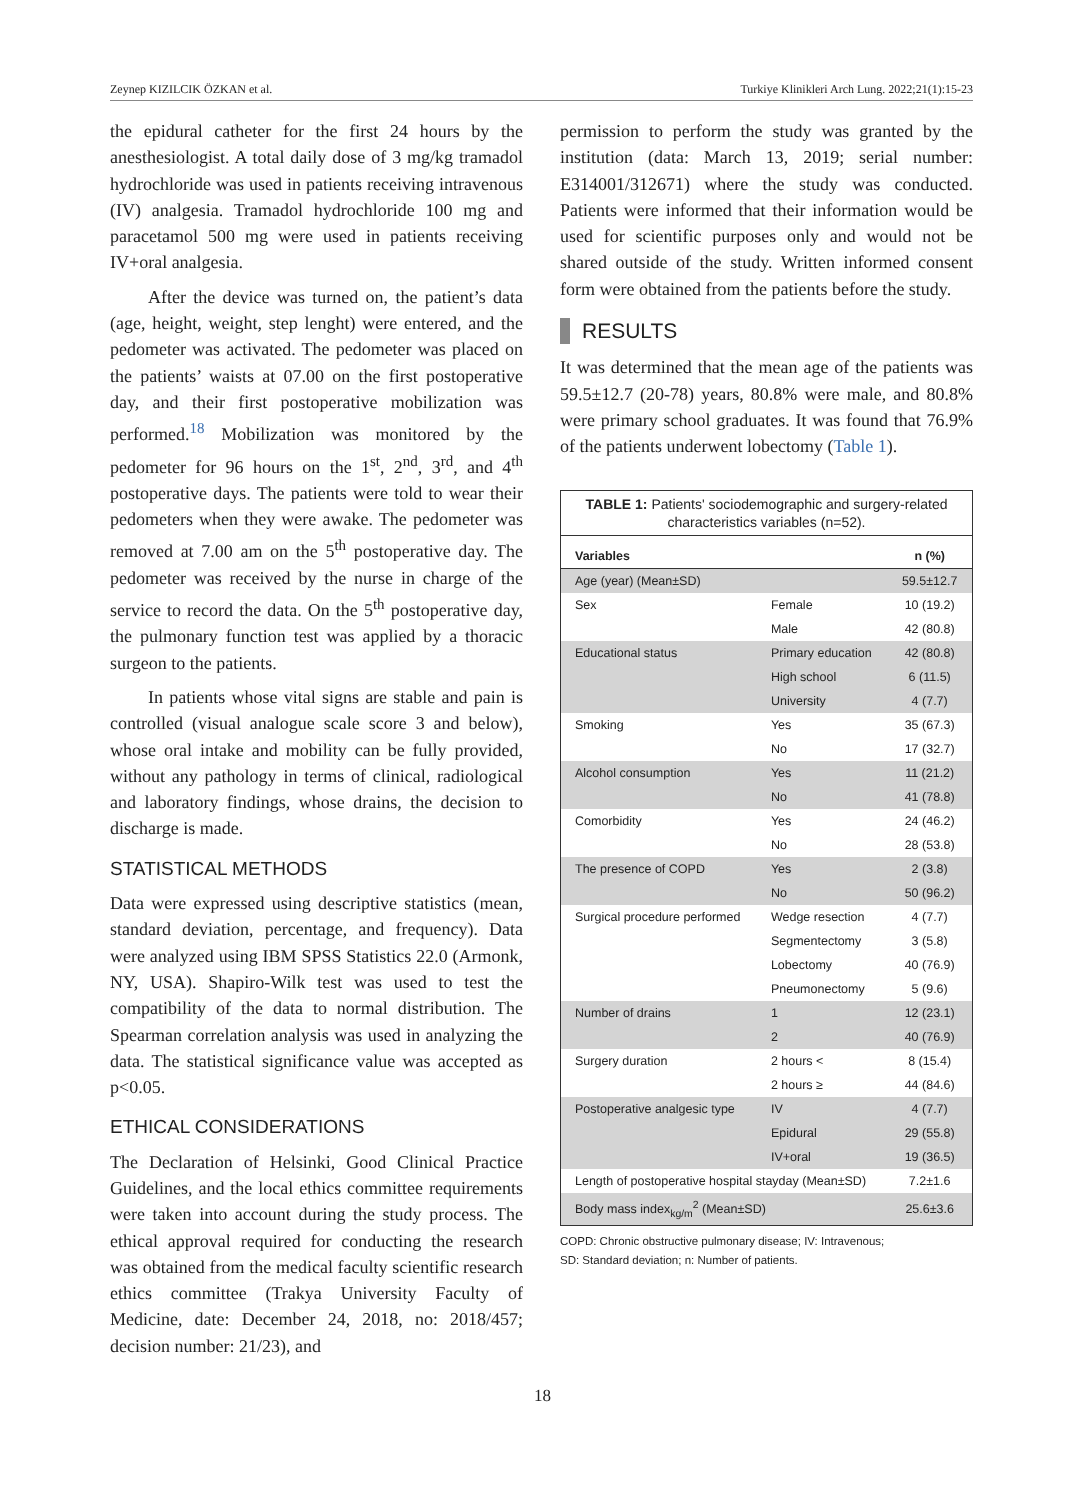Zeynep KIZILCIK ÖZKAN et al. Turkiye Klinikleri Arch Lung. 2022;21(1):15-23
the epidural catheter for the first 24 hours by the anesthesiologist. A total daily dose of 3 mg/kg tramadol hydrochloride was used in patients receiving intravenous (IV) analgesia. Tramadol hydrochloride 100 mg and paracetamol 500 mg were used in patients receiving IV+oral analgesia.
After the device was turned on, the patient’s data (age, height, weight, step lenght) were entered, and the pedometer was activated. The pedometer was placed on the patients’ waists at 07.00 on the first postoperative day, and their first postoperative mobilization was performed.<sup>18</sup> Mobilization was monitored by the pedometer for 96 hours on the 1<sup>st</sup>, 2<sup>nd</sup>, 3<sup>rd</sup>, and 4<sup>th</sup> postoperative days. The patients were told to wear their pedometers when they were awake. The pedometer was removed at 7.00 am on the 5<sup>th</sup> postoperative day. The pedometer was received by the nurse in charge of the service to record the data. On the 5<sup>th</sup> postoperative day, the pulmonary function test was applied by a thoracic surgeon to the patients.
In patients whose vital signs are stable and pain is controlled (visual analogue scale score 3 and below), whose oral intake and mobility can be fully provided, without any pathology in terms of clinical, radiological and laboratory findings, whose drains, the decision to discharge is made.
STATISTICAL METHODS
Data were expressed using descriptive statistics (mean, standard deviation, percentage, and frequency). Data were analyzed using IBM SPSS Statistics 22.0 (Armonk, NY, USA). Shapiro-Wilk test was used to test the compatibility of the data to normal distribution. The Spearman correlation analysis was used in analyzing the data. The statistical significance value was accepted as p<0.05.
ETHICAL CONSIDERATIONS
The Declaration of Helsinki, Good Clinical Practice Guidelines, and the local ethics committee requirements were taken into account during the study process. The ethical approval required for conducting the research was obtained from the medical faculty scientific research ethics committee (Trakya University Faculty of Medicine, date: December 24, 2018, no: 2018/457; decision number: 21/23), and
permission to perform the study was granted by the institution (data: March 13, 2019; serial number: E314001/312671) where the study was conducted. Patients were informed that their information would be used for scientific purposes only and would not be shared outside of the study. Written informed consent form were obtained from the patients before the study.
RESULTS
It was determined that the mean age of the patients was 59.5±12.7 (20-78) years, 80.8% were male, and 80.8% were primary school graduates. It was found that 76.9% of the patients underwent lobectomy (Table 1).
TABLE 1: Patients' sociodemographic and surgery-related characteristics variables (n=52).
| Variables | | n (%) |
| --- | --- | --- |
| Age (year) (Mean±SD) | | 59.5±12.7 |
| Sex | Female | 10 (19.2) |
| | Male | 42 (80.8) |
| Educational status | Primary education | 42 (80.8) |
| | High school | 6 (11.5) |
| | University | 4 (7.7) |
| Smoking | Yes | 35 (67.3) |
| | No | 17 (32.7) |
| Alcohol consumption | Yes | 11 (21.2) |
| | No | 41 (78.8) |
| Comorbidity | Yes | 24 (46.2) |
| | No | 28 (53.8) |
| The presence of COPD | Yes | 2 (3.8) |
| | No | 50 (96.2) |
| Surgical procedure performed | Wedge resection | 4 (7.7) |
| | Segmentectomy | 3 (5.8) |
| | Lobectomy | 40 (76.9) |
| | Pneumonectomy | 5 (9.6) |
| Number of drains | 1 | 12 (23.1) |
| | 2 | 40 (76.9) |
| Surgery duration | 2 hours < | 8 (15.4) |
| | 2 hours ≥ | 44 (84.6) |
| Postoperative analgesic type | IV | 4 (7.7) |
| | Epidural | 29 (55.8) |
| | IV+oral | 19 (36.5) |
| Length of postoperative hospital stayday (Mean±SD) | | 7.2±1.6 |
| Body mass index<sub>kg/m</sub><sup>2</sup> (Mean±SD) | | 25.6±3.6 |
COPD: Chronic obstructive pulmonary disease; IV: Intravenous;
SD: Standard deviation; n: Number of patients.
18